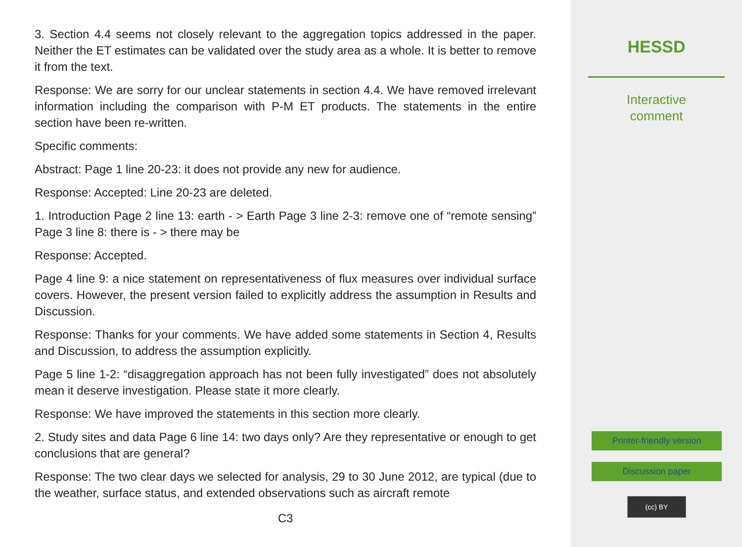3. Section 4.4 seems not closely relevant to the aggregation topics addressed in the paper. Neither the ET estimates can be validated over the study area as a whole. It is better to remove it from the text.
Response: We are sorry for our unclear statements in section 4.4. We have removed irrelevant information including the comparison with P-M ET products. The statements in the entire section have been re-written.
Specific comments:
Abstract: Page 1 line 20-23: it does not provide any new for audience.
Response: Accepted: Line 20-23 are deleted.
1. Introduction Page 2 line 13: earth - > Earth Page 3 line 2-3: remove one of “remote sensing” Page 3 line 8: there is - > there may be
Response: Accepted.
Page 4 line 9: a nice statement on representativeness of flux measures over individual surface covers. However, the present version failed to explicitly address the assumption in Results and Discussion.
Response: Thanks for your comments. We have added some statements in Section 4, Results and Discussion, to address the assumption explicitly.
Page 5 line 1-2: “disaggregation approach has not been fully investigated” does not absolutely mean it deserve investigation. Please state it more clearly.
Response: We have improved the statements in this section more clearly.
2. Study sites and data Page 6 line 14: two days only? Are they representative or enough to get conclusions that are general?
Response: The two clear days we selected for analysis, 29 to 30 June 2012, are typical (due to the weather, surface status, and extended observations such as aircraft remote
C3
HESSD
Interactive
comment
Printer-friendly version
Discussion paper
(cc) BY